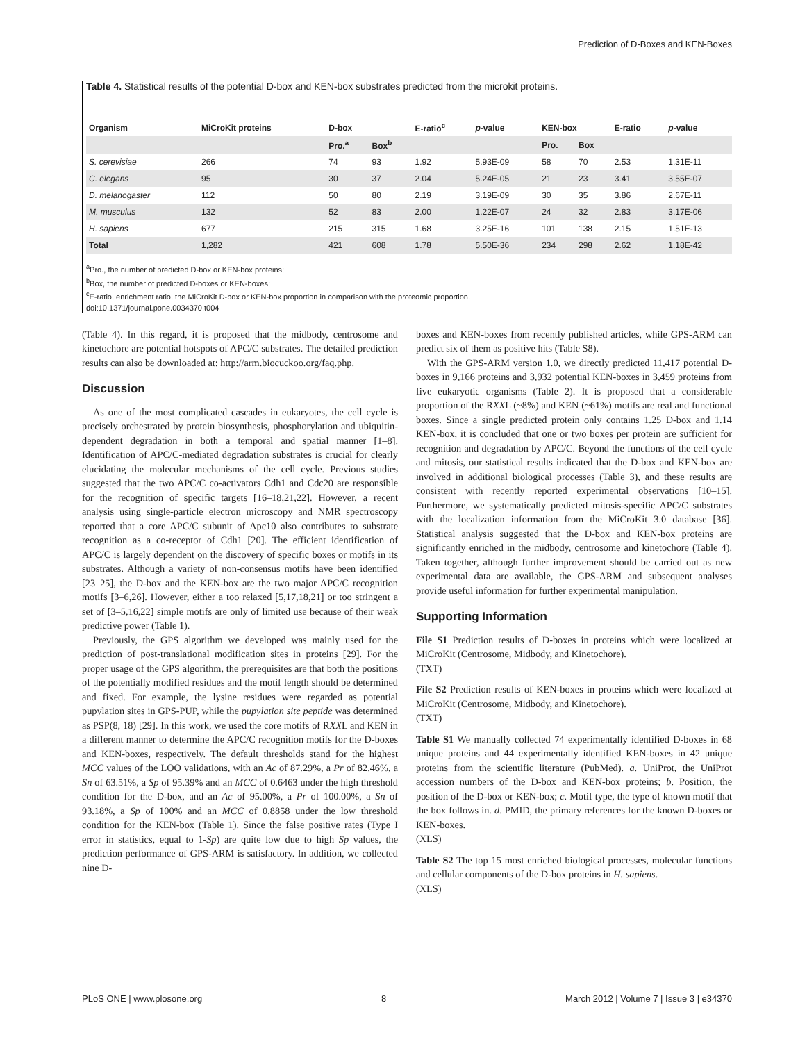Prediction of D-Boxes and KEN-Boxes
Table 4. Statistical results of the potential D-box and KEN-box substrates predicted from the microkit proteins.
| Organism | MiCroKit proteins | D-box | | E-ratio<sup>c</sup> | p -value | KEN-box | | E-ratio | p -value |
| --- | --- | --- | --- | --- | --- | --- | --- | --- | --- |
| | | Pro.<sup>a</sup> | Box<sup>b</sup> | | | Pro. | Box | | |
| S. cerevisiae | 266 | 74 | 93 | 1.92 | 5.93E-09 | 58 | 70 | 2.53 | 1.31E-11 |
| C. elegans | 95 | 30 | 37 | 2.04 | 5.24E-05 | 21 | 23 | 3.41 | 3.55E-07 |
| D. melanogaster | 112 | 50 | 80 | 2.19 | 3.19E-09 | 30 | 35 | 3.86 | 2.67E-11 |
| M. musculus | 132 | 52 | 83 | 2.00 | 1.22E-07 | 24 | 32 | 2.83 | 3.17E-06 |
| H. sapiens | 677 | 215 | 315 | 1.68 | 3.25E-16 | 101 | 138 | 2.15 | 1.51E-13 |
| Total | 1,282 | 421 | 608 | 1.78 | 5.50E-36 | 234 | 298 | 2.62 | 1.18E-42 |
<sup>a</sup> Pro., the number of predicted D-box or KEN-box proteins;
<sup>b</sup> Box, the number of predicted D-boxes or KEN-boxes;
<sup>c</sup> E-ratio, enrichment ratio, the MiCroKit D-box or KEN-box proportion in comparison with the proteomic proportion.
doi:10.1371/journal.pone.0034370.t004
(Table 4). In this regard, it is proposed that the midbody, centrosome and kinetochore are potential hotspots of APC/C substrates. The detailed prediction results can also be downloaded at: http://arm.biocuckoo.org/faq.php.
Discussion
As one of the most complicated cascades in eukaryotes, the cell cycle is precisely orchestrated by protein biosynthesis, phosphorylation and ubiquitin-dependent degradation in both a temporal and spatial manner [1–8]. Identification of APC/C-mediated degradation substrates is crucial for clearly elucidating the molecular mechanisms of the cell cycle. Previous studies suggested that the two APC/C co-activators Cdh1 and Cdc20 are responsible for the recognition of specific targets [16–18,21,22]. However, a recent analysis using single-particle electron microscopy and NMR spectroscopy reported that a core APC/C subunit of Apc10 also contributes to substrate recognition as a co-receptor of Cdh1 [20]. The efficient identification of APC/C is largely dependent on the discovery of specific boxes or motifs in its substrates. Although a variety of non-consensus motifs have been identified [23–25], the D-box and the KEN-box are the two major APC/C recognition motifs [3–6,26]. However, either a too relaxed [5,17,18,21] or too stringent a set of [3–5,16,22] simple motifs are only of limited use because of their weak predictive power (Table 1).
Previously, the GPS algorithm we developed was mainly used for the prediction of post-translational modification sites in proteins [29]. For the proper usage of the GPS algorithm, the prerequisites are that both the positions of the potentially modified residues and the motif length should be determined and fixed. For example, the lysine residues were regarded as potential pupylation sites in GPS-PUP, while the pupylation site peptide was determined as PSP(8, 18) [29]. In this work, we used the core motifs of RXXL and KEN in a different manner to determine the APC/C recognition motifs for the D-boxes and KEN-boxes, respectively. The default thresholds stand for the highest MCC values of the LOO validations, with an Ac of 87.29%, a Pr of 82.46%, a Sn of 63.51%, a Sp of 95.39% and an MCC of 0.6463 under the high threshold condition for the D-box, and an Ac of 95.00%, a Pr of 100.00%, a Sn of 93.18%, a Sp of 100% and an MCC of 0.8858 under the low threshold condition for the KEN-box (Table 1). Since the false positive rates (Type I error in statistics, equal to 1-Sp) are quite low due to high Sp values, the prediction performance of GPS-ARM is satisfactory. In addition, we collected nine D-
boxes and KEN-boxes from recently published articles, while GPS-ARM can predict six of them as positive hits (Table S8).
With the GPS-ARM version 1.0, we directly predicted 11,417 potential D-boxes in 9,166 proteins and 3,932 potential KEN-boxes in 3,459 proteins from five eukaryotic organisms (Table 2). It is proposed that a considerable proportion of the RXXL (~8%) and KEN (~61%) motifs are real and functional boxes. Since a single predicted protein only contains 1.25 D-box and 1.14 KEN-box, it is concluded that one or two boxes per protein are sufficient for recognition and degradation by APC/C. Beyond the functions of the cell cycle and mitosis, our statistical results indicated that the D-box and KEN-box are involved in additional biological processes (Table 3), and these results are consistent with recently reported experimental observations [10–15]. Furthermore, we systematically predicted mitosis-specific APC/C substrates with the localization information from the MiCroKit 3.0 database [36]. Statistical analysis suggested that the D-box and KEN-box proteins are significantly enriched in the midbody, centrosome and kinetochore (Table 4). Taken together, although further improvement should be carried out as new experimental data are available, the GPS-ARM and subsequent analyses provide useful information for further experimental manipulation.
Supporting Information
File S1 Prediction results of D-boxes in proteins which were localized at MiCroKit (Centrosome, Midbody, and Kinetochore).
(TXT)
File S2 Prediction results of KEN-boxes in proteins which were localized at MiCroKit (Centrosome, Midbody, and Kinetochore).
(TXT)
Table S1 We manually collected 74 experimentally identified D-boxes in 68 unique proteins and 44 experimentally identified KEN-boxes in 42 unique proteins from the scientific literature (PubMed). a. UniProt, the UniProt accession numbers of the D-box and KEN-box proteins; b. Position, the position of the D-box or KEN-box; c. Motif type, the type of known motif that the box follows in. d. PMID, the primary references for the known D-boxes or KEN-boxes.
(XLS)
Table S2 The top 15 most enriched biological processes, molecular functions and cellular components of the D-box proteins in H. sapiens.
(XLS)
PLoS ONE | www.plosone.org 8 March 2012 | Volume 7 | Issue 3 | e34370